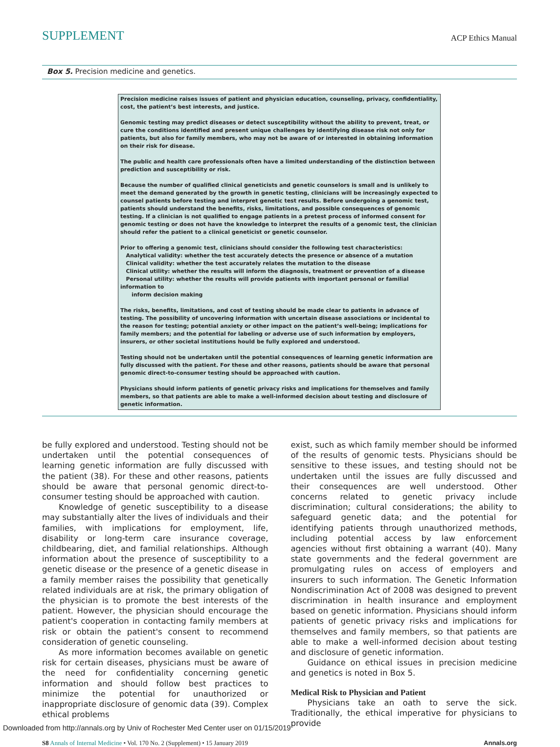SUPPLEMENT
ACP Ethics Manual
Box 5. Precision medicine and genetics.
Precision medicine raises issues of patient and physician education, counseling, privacy, confidentiality, cost, the patient’s best interests, and justice.
Genomic testing may predict diseases or detect susceptibility without the ability to prevent, treat, or cure the conditions identified and present unique challenges by identifying disease risk not only for patients, but also for family members, who may not be aware of or interested in obtaining information on their risk for disease.
The public and health care professionals often have a limited understanding of the distinction between prediction and susceptibility or risk.
Because the number of qualified clinical geneticists and genetic counselors is small and is unlikely to meet the demand generated by the growth in genetic testing, clinicians will be increasingly expected to counsel patients before testing and interpret genetic test results. Before undergoing a genomic test, patients should understand the benefits, risks, limitations, and possible consequences of genomic testing. If a clinician is not qualified to engage patients in a pretest process of informed consent for genomic testing or does not have the knowledge to interpret the results of a genomic test, the clinician should refer the patient to a clinical geneticist or genetic counselor.
Prior to offering a genomic test, clinicians should consider the following test characteristics:
Analytical validity: whether the test accurately detects the presence or absence of a mutation
Clinical validity: whether the test accurately relates the mutation to the disease
Clinical utility: whether the results will inform the diagnosis, treatment or prevention of a disease
Personal utility: whether the results will provide patients with important personal or familial information to
inform decision making
The risks, benefits, limitations, and cost of testing should be made clear to patients in advance of testing. The possibility of uncovering information with uncertain disease associations or incidental to the reason for testing; potential anxiety or other impact on the patient’s well-being; implications for family members; and the potential for labeling or adverse use of such information by employers, insurers, or other societal institutions hould be fully explored and understood.
Testing should not be undertaken until the potential consequences of learning genetic information are fully discussed with the patient. For these and other reasons, patients should be aware that personal genomic direct-to-consumer testing should be approached with caution.
Physicians should inform patients of genetic privacy risks and implications for themselves and family members, so that patients are able to make a well-informed decision about testing and disclosure of genetic information.
be fully explored and understood. Testing should not be undertaken until the potential consequences of learning genetic information are fully discussed with the patient (38). For these and other reasons, patients should be aware that personal genomic direct-to-consumer testing should be approached with caution.
Knowledge of genetic susceptibility to a disease may substantially alter the lives of individuals and their families, with implications for employment, life, disability or long-term care insurance coverage, childbearing, diet, and familial relationships. Although information about the presence of susceptibility to a genetic disease or the presence of a genetic disease in a family member raises the possibility that genetically related individuals are at risk, the primary obligation of the physician is to promote the best interests of the patient. However, the physician should encourage the patient's cooperation in contacting family members at risk or obtain the patient's consent to recommend consideration of genetic counseling.
As more information becomes available on genetic risk for certain diseases, physicians must be aware of the need for confidentiality concerning genetic information and should follow best practices to minimize the potential for unauthorized or inappropriate disclosure of genomic data (39). Complex ethical problems
exist, such as which family member should be informed of the results of genomic tests. Physicians should be sensitive to these issues, and testing should not be undertaken until the issues are fully discussed and their consequences are well understood. Other concerns related to genetic privacy include discrimination; cultural considerations; the ability to safeguard genetic data; and the potential for identifying patients through unauthorized methods, including potential access by law enforcement agencies without first obtaining a warrant (40). Many state governments and the federal government are promulgating rules on access of employers and insurers to such information. The Genetic Information Nondiscrimination Act of 2008 was designed to prevent discrimination in health insurance and employment based on genetic information. Physicians should inform patients of genetic privacy risks and implications for themselves and family members, so that patients are able to make a well-informed decision about testing and disclosure of genetic information.
Guidance on ethical issues in precision medicine and genetics is noted in Box 5.
Medical Risk to Physician and Patient
Physicians take an oath to serve the sick. Traditionally, the ethical imperative for physicians to provide
S8 Annals of Internal Medicine • Vol. 170 No. 2 (Supplement) • 15 January 2019
Annals.org
Downloaded from http://annals.org by Univ of Rochester Med Center user on 01/15/2019